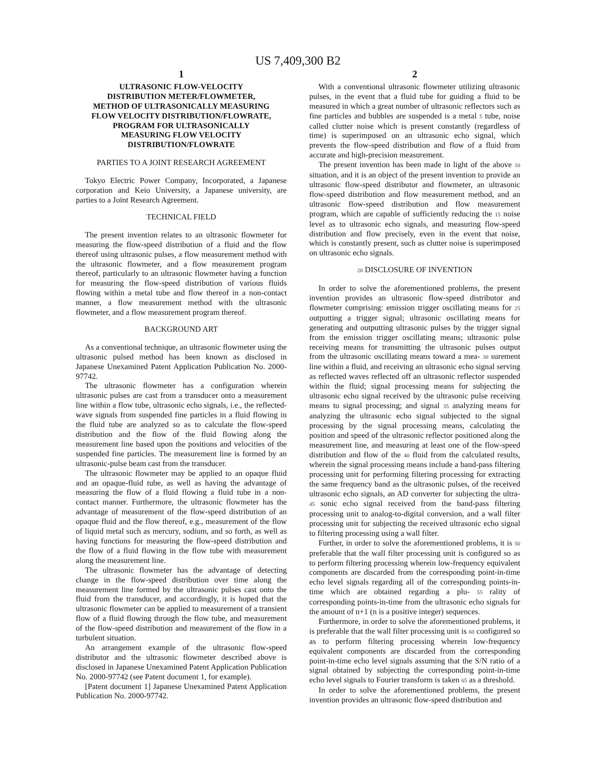US 7,409,300 B2
1
ULTRASONIC FLOW-VELOCITY DISTRIBUTION METER/FLOWMETER, METHOD OF ULTRASONICALLY MEASURING FLOW VELOCITY DISTRIBUTION/FLOWRATE, PROGRAM FOR ULTRASONICALLY MEASURING FLOW VELOCITY DISTRIBUTION/FLOWRATE
PARTIES TO A JOINT RESEARCH AGREEMENT
Tokyo Electric Power Company, Incorporated, a Japanese corporation and Keio University, a Japanese university, are parties to a Joint Research Agreement.
TECHNICAL FIELD
The present invention relates to an ultrasonic flowmeter for measuring the flow-speed distribution of a fluid and the flow thereof using ultrasonic pulses, a flow measurement method with the ultrasonic flowmeter, and a flow measurement program thereof, particularly to an ultrasonic flowmeter having a function for measuring the flow-speed distribution of various fluids flowing within a metal tube and flow thereof in a non-contact manner, a flow measurement method with the ultrasonic flowmeter, and a flow measurement program thereof.
BACKGROUND ART
As a conventional technique, an ultrasonic flowmeter using the ultrasonic pulsed method has been known as disclosed in Japanese Unexamined Patent Application Publication No. 2000-97742.
The ultrasonic flowmeter has a configuration wherein ultrasonic pulses are cast from a transducer onto a measurement line within a flow tube, ultrasonic echo signals, i.e., the reflected-wave signals from suspended fine particles in a fluid flowing in the fluid tube are analyzed so as to calculate the flow-speed distribution and the flow of the fluid flowing along the measurement line based upon the positions and velocities of the suspended fine particles. The measurement line is formed by an ultrasonic-pulse beam cast from the transducer.
The ultrasonic flowmeter may be applied to an opaque fluid and an opaque-fluid tube, as well as having the advantage of measuring the flow of a fluid flowing a fluid tube in a non-contact manner. Furthermore, the ultrasonic flowmeter has the advantage of measurement of the flow-speed distribution of an opaque fluid and the flow thereof, e.g., measurement of the flow of liquid metal such as mercury, sodium, and so forth, as well as having functions for measuring the flow-speed distribution and the flow of a fluid flowing in the flow tube with measurement along the measurement line.
The ultrasonic flowmeter has the advantage of detecting change in the flow-speed distribution over time along the measurement line formed by the ultrasonic pulses cast onto the fluid from the transducer, and accordingly, it is hoped that the ultrasonic flowmeter can be applied to measurement of a transient flow of a fluid flowing through the flow tube, and measurement of the flow-speed distribution and measurement of the flow in a turbulent situation.
An arrangement example of the ultrasonic flow-speed distributor and the ultrasonic flowmeter described above is disclosed in Japanese Unexamined Patent Application Publication No. 2000-97742 (see Patent document 1, for example).
[Patent document 1] Japanese Unexamined Patent Application Publication No. 2000-97742.
2
With a conventional ultrasonic flowmeter utilizing ultrasonic pulses, in the event that a fluid tube for guiding a fluid to be measured in which a great number of ultrasonic reflectors such as fine particles and bubbles are suspended is a metal 5 tube, noise called clutter noise which is present constantly (regardless of time) is superimposed on an ultrasonic echo signal, which prevents the flow-speed distribution and flow of a fluid from accurate and high-precision measurement.
The present invention has been made in light of the above 10 situation, and it is an object of the present invention to provide an ultrasonic flow-speed distributor and flowmeter, an ultrasonic flow-speed distribution and flow measurement method, and an ultrasonic flow-speed distribution and flow measurement program, which are capable of sufficiently reducing the 15 noise level as to ultrasonic echo signals, and measuring flow-speed distribution and flow precisely, even in the event that noise, which is constantly present, such as clutter noise is superimposed on ultrasonic echo signals.
20 DISCLOSURE OF INVENTION
In order to solve the aforementioned problems, the present invention provides an ultrasonic flow-speed distributor and flowmeter comprising: emission trigger oscillating means for 25 outputting a trigger signal; ultrasonic oscillating means for generating and outputting ultrasonic pulses by the trigger signal from the emission trigger oscillating means; ultrasonic pulse receiving means for transmitting the ultrasonic pulses output from the ultrasonic oscillating means toward a mea- 30 surement line within a fluid, and receiving an ultrasonic echo signal serving as reflected waves reflected off an ultrasonic reflector suspended within the fluid; signal processing means for subjecting the ultrasonic echo signal received by the ultrasonic pulse receiving means to signal processing; and signal 35 analyzing means for analyzing the ultrasonic echo signal subjected to the signal processing by the signal processing means, calculating the position and speed of the ultrasonic reflector positioned along the measurement line, and measuring at least one of the flow-speed distribution and flow of the 40 fluid from the calculated results, wherein the signal processing means include a band-pass filtering processing unit for performing filtering processing for extracting the same frequency band as the ultrasonic pulses, of the received ultrasonic echo signals, an AD converter for subjecting the ultra- 45 sonic echo signal received from the band-pass filtering processing unit to analog-to-digital conversion, and a wall filter processing unit for subjecting the received ultrasonic echo signal to filtering processing using a wall filter.
Further, in order to solve the aforementioned problems, it is 50 preferable that the wall filter processing unit is configured so as to perform filtering processing wherein low-frequency equivalent components are discarded from the corresponding point-in-time echo level signals regarding all of the corresponding points-in-time which are obtained regarding a plu- 55 rality of corresponding points-in-time from the ultrasonic echo signals for the amount of n+1 (n is a positive integer) sequences.
Furthermore, in order to solve the aforementioned problems, it is preferable that the wall filter processing unit is 60 configured so as to perform filtering processing wherein low-frequency equivalent components are discarded from the corresponding point-in-time echo level signals assuming that the S/N ratio of a signal obtained by subjecting the corresponding point-in-time echo level signals to Fourier transform is taken 65 as a threshold.
In order to solve the aforementioned problems, the present invention provides an ultrasonic flow-speed distribution and